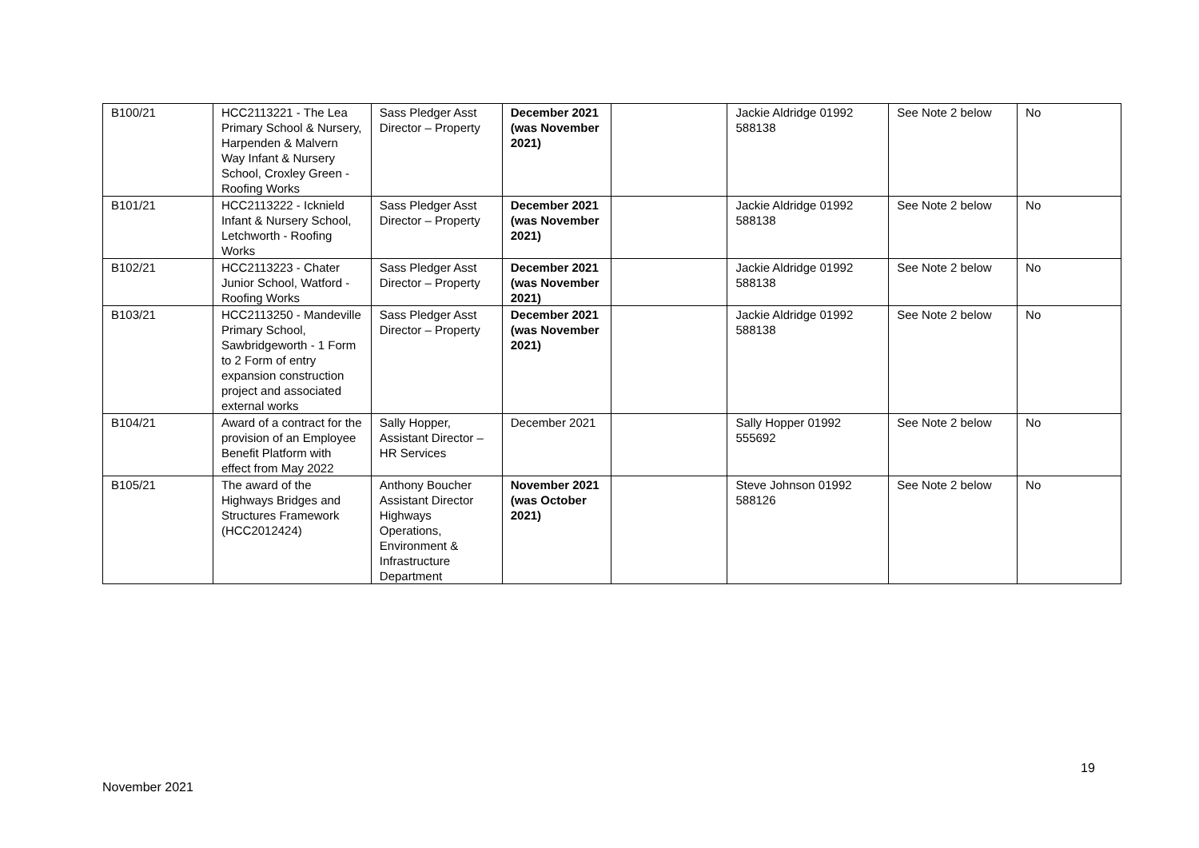| B100/21 | HCC2113221 - The Lea Primary School & Nursery, Harpenden & Malvern Way Infant & Nursery School, Croxley Green - Roofing Works | Sass Pledger Asst Director – Property | December 2021 (was November 2021) | | Jackie Aldridge 01992 588138 | See Note 2 below | No |
| B101/21 | HCC2113222 - Icknield Infant & Nursery School, Letchworth - Roofing Works | Sass Pledger Asst Director – Property | December 2021 (was November 2021) | | Jackie Aldridge 01992 588138 | See Note 2 below | No |
| B102/21 | HCC2113223 - Chater Junior School, Watford - Roofing Works | Sass Pledger Asst Director – Property | December 2021 (was November 2021) | | Jackie Aldridge 01992 588138 | See Note 2 below | No |
| B103/21 | HCC2113250 - Mandeville Primary School, Sawbridgeworth - 1 Form to 2 Form of entry expansion construction project and associated external works | Sass Pledger Asst Director – Property | December 2021 (was November 2021) | | Jackie Aldridge 01992 588138 | See Note 2 below | No |
| B104/21 | Award of a contract for the provision of an Employee Benefit Platform with effect from May 2022 | Sally Hopper, Assistant Director – HR Services | December 2021 | | Sally Hopper 01992 555692 | See Note 2 below | No |
| B105/21 | The award of the Highways Bridges and Structures Framework (HCC2012424) | Anthony Boucher Assistant Director Highways Operations, Environment & Infrastructure Department | November 2021 (was October 2021) | | Steve Johnson 01992 588126 | See Note 2 below | No |
19
November 2021